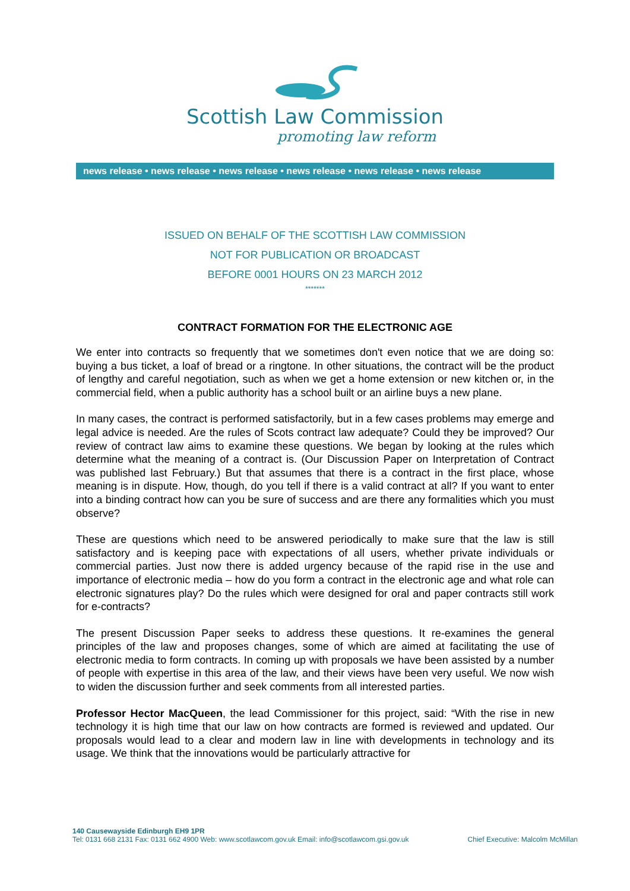Scottish Law Commission
promoting law reform
news release • news release • news release • news release • news release • news release
ISSUED ON BEHALF OF THE SCOTTISH LAW COMMISSION
NOT FOR PUBLICATION OR BROADCAST
BEFORE 0001 HOURS ON 23 MARCH 2012
*******
CONTRACT FORMATION FOR THE ELECTRONIC AGE
We enter into contracts so frequently that we sometimes don't even notice that we are doing so: buying a bus ticket, a loaf of bread or a ringtone. In other situations, the contract will be the product of lengthy and careful negotiation, such as when we get a home extension or new kitchen or, in the commercial field, when a public authority has a school built or an airline buys a new plane.
In many cases, the contract is performed satisfactorily, but in a few cases problems may emerge and legal advice is needed. Are the rules of Scots contract law adequate? Could they be improved? Our review of contract law aims to examine these questions. We began by looking at the rules which determine what the meaning of a contract is. (Our Discussion Paper on Interpretation of Contract was published last February.) But that assumes that there is a contract in the first place, whose meaning is in dispute. How, though, do you tell if there is a valid contract at all? If you want to enter into a binding contract how can you be sure of success and are there any formalities which you must observe?
These are questions which need to be answered periodically to make sure that the law is still satisfactory and is keeping pace with expectations of all users, whether private individuals or commercial parties. Just now there is added urgency because of the rapid rise in the use and importance of electronic media – how do you form a contract in the electronic age and what role can electronic signatures play? Do the rules which were designed for oral and paper contracts still work for e-contracts?
The present Discussion Paper seeks to address these questions. It re-examines the general principles of the law and proposes changes, some of which are aimed at facilitating the use of electronic media to form contracts. In coming up with proposals we have been assisted by a number of people with expertise in this area of the law, and their views have been very useful. We now wish to widen the discussion further and seek comments from all interested parties.
Professor Hector MacQueen, the lead Commissioner for this project, said: “With the rise in new technology it is high time that our law on how contracts are formed is reviewed and updated. Our proposals would lead to a clear and modern law in line with developments in technology and its usage. We think that the innovations would be particularly attractive for
140 Causewayside Edinburgh EH9 1PR
Chief Executive: Malcolm McMillan Tel: 0131 668 2131 Fax: 0131 662 4900 Web: www.scotlawcom.gov.uk Email: info@scotlawcom.gsi.gov.uk